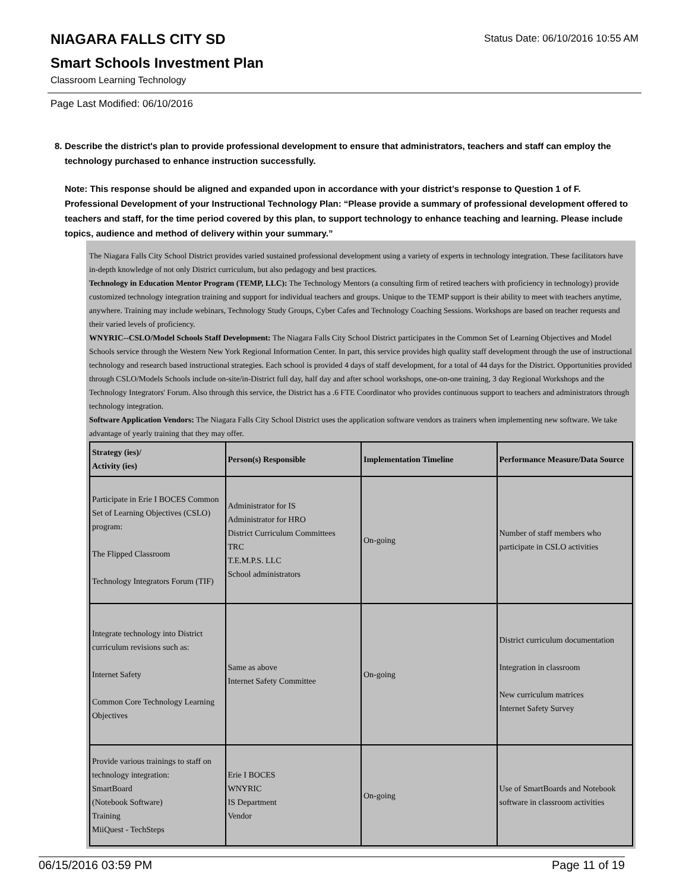NIAGARA FALLS CITY SD
Status Date: 06/10/2016 10:55 AM
Smart Schools Investment Plan
Classroom Learning Technology
Page Last Modified: 06/10/2016
8. Describe the district's plan to provide professional development to ensure that administrators, teachers and staff can employ the technology purchased to enhance instruction successfully.
Note: This response should be aligned and expanded upon in accordance with your district’s response to Question 1 of F. Professional Development of your Instructional Technology Plan: “Please provide a summary of professional development offered to teachers and staff, for the time period covered by this plan, to support technology to enhance teaching and learning. Please include topics, audience and method of delivery within your summary.”
The Niagara Falls City School District provides varied sustained professional development using a variety of experts in technology integration. These facilitators have in-depth knowledge of not only District curriculum, but also pedagogy and best practices.
Technology in Education Mentor Program (TEMP, LLC): The Technology Mentors (a consulting firm of retired teachers with proficiency in technology) provide customized technology integration training and support for individual teachers and groups. Unique to the TEMP support is their ability to meet with teachers anytime, anywhere. Training may include webinars, Technology Study Groups, Cyber Cafes and Technology Coaching Sessions. Workshops are based on teacher requests and their varied levels of proficiency.
WNYRIC--CSLO/Model Schools Staff Development: The Niagara Falls City School District participates in the Common Set of Learning Objectives and Model Schools service through the Western New York Regional Information Center. In part, this service provides high quality staff development through the use of instructional technology and research based instructional strategies. Each school is provided 4 days of staff development, for a total of 44 days for the District. Opportunities provided through CSLO/Models Schools include on-site/in-District full day, half day and after school workshops, one-on-one training, 3 day Regional Workshops and the Technology Integrators' Forum. Also through this service, the District has a .6 FTE Coordinator who provides continuous support to teachers and administrators through technology integration.
Software Application Vendors: The Niagara Falls City School District uses the application software vendors as trainers when implementing new software. We take advantage of yearly training that they may offer.
| Strategy (ies)/ Activity (ies) | Person(s) Responsible | Implementation Timeline | Performance Measure/Data Source |
| --- | --- | --- | --- |
| Participate in Erie I BOCES Common Set of Learning Objectives (CSLO) program: The Flipped Classroom Technology Integrators Forum (TIF) | Administrator for IS Administrator for HRO District Curriculum Committees TRC T.E.M.P.S. LLC School administrators | On-going | Number of staff members who participate in CSLO activities |
| Integrate technology into District curriculum revisions such as: Internet Safety Common Core Technology Learning Objectives | Same as above Internet Safety Committee | On-going | District curriculum documentation Integration in classroom New curriculum matrices Internet Safety Survey |
| Provide various trainings to staff on technology integration: SmartBoard (Notebook Software) Training MiiQuest - TechSteps | Erie I BOCES WNYRIC IS Department Vendor | On-going | Use of SmartBoards and Notebook software in classroom activities |
06/15/2016 03:59 PM Page 11 of 19